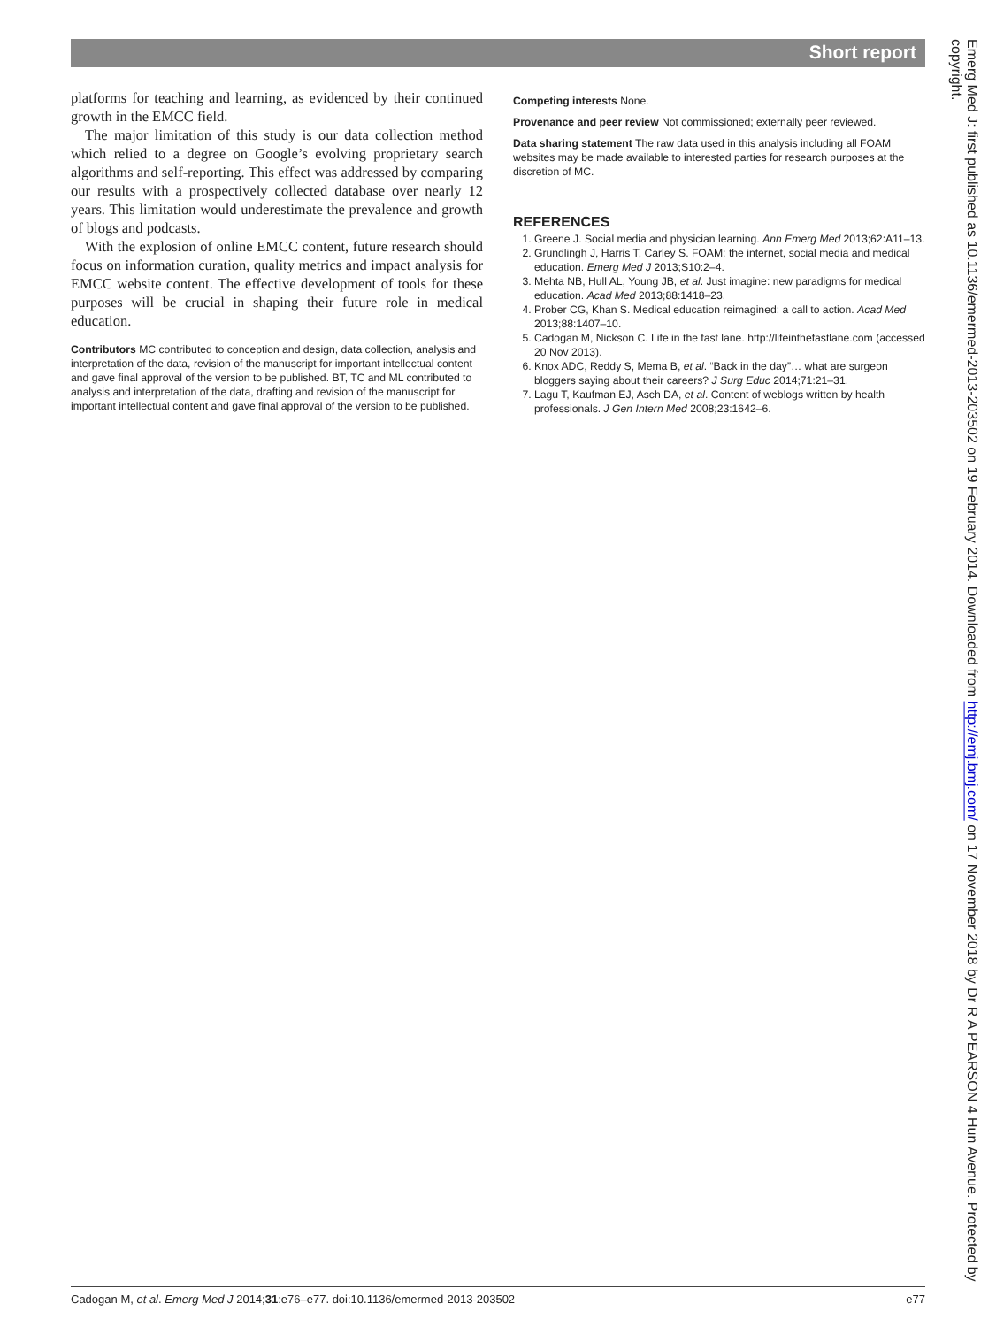Short report
platforms for teaching and learning, as evidenced by their continued growth in the EMCC field.
The major limitation of this study is our data collection method which relied to a degree on Google’s evolving proprietary search algorithms and self-reporting. This effect was addressed by comparing our results with a prospectively collected database over nearly 12 years. This limitation would underestimate the prevalence and growth of blogs and podcasts.
With the explosion of online EMCC content, future research should focus on information curation, quality metrics and impact analysis for EMCC website content. The effective development of tools for these purposes will be crucial in shaping their future role in medical education.
Contributors MC contributed to conception and design, data collection, analysis and interpretation of the data, revision of the manuscript for important intellectual content and gave final approval of the version to be published. BT, TC and ML contributed to analysis and interpretation of the data, drafting and revision of the manuscript for important intellectual content and gave final approval of the version to be published.
Competing interests None.
Provenance and peer review Not commissioned; externally peer reviewed.
Data sharing statement The raw data used in this analysis including all FOAM websites may be made available to interested parties for research purposes at the discretion of MC.
REFERENCES
1. Greene J. Social media and physician learning. Ann Emerg Med 2013;62:A11–13.
2. Grundlingh J, Harris T, Carley S. FOAM: the internet, social media and medical education. Emerg Med J 2013;S10:2–4.
3. Mehta NB, Hull AL, Young JB, et al. Just imagine: new paradigms for medical education. Acad Med 2013;88:1418–23.
4. Prober CG, Khan S. Medical education reimagined: a call to action. Acad Med 2013;88:1407–10.
5. Cadogan M, Nickson C. Life in the fast lane. http://lifeinthefastlane.com (accessed 20 Nov 2013).
6. Knox ADC, Reddy S, Mema B, et al. “Back in the day”… what are surgeon bloggers saying about their careers? J Surg Educ 2014;71:21–31.
7. Lagu T, Kaufman EJ, Asch DA, et al. Content of weblogs written by health professionals. J Gen Intern Med 2008;23:1642–6.
Emerg Med J: first published as 10.1136/emermed-2013-203502 on 19 February 2014. Downloaded from http://emj.bmj.com/ on 17 November 2018 by Dr R A PEARSON 4 Hun Avenue. Protected by copyright.
Cadogan M, et al. Emerg Med J 2014;31:e76–e77. doi:10.1136/emermed-2013-203502 e77